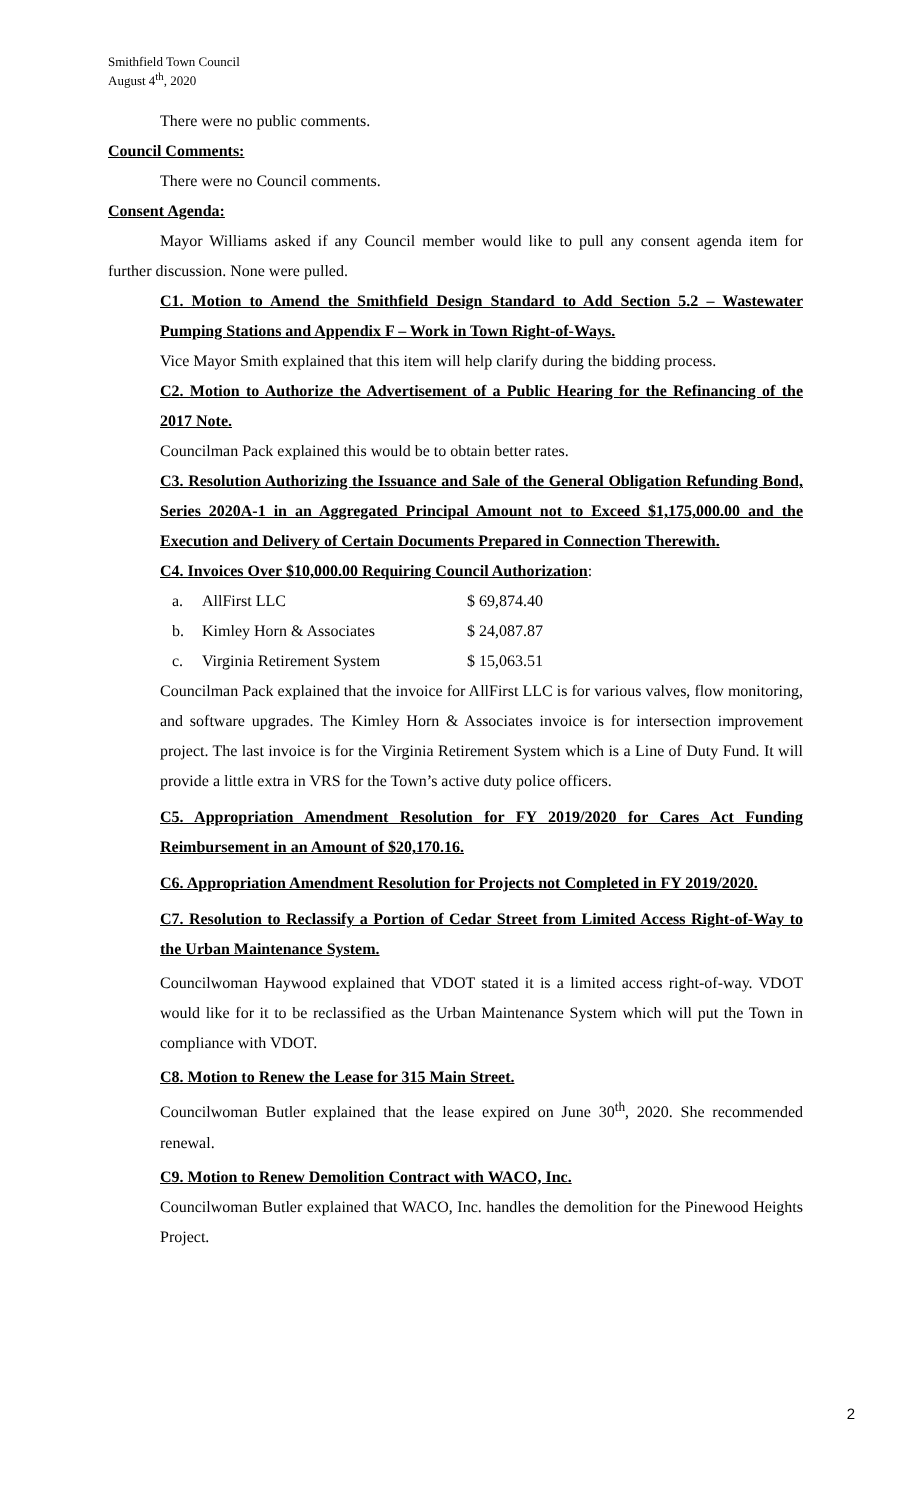Smithfield Town Council
August 4<sup>th</sup>, 2020
There were no public comments.
Council Comments:
There were no Council comments.
Consent Agenda:
Mayor Williams asked if any Council member would like to pull any consent agenda item for further discussion. None were pulled.
C1. Motion to Amend the Smithfield Design Standard to Add Section 5.2 – Wastewater Pumping Stations and Appendix F – Work in Town Right-of-Ways.
Vice Mayor Smith explained that this item will help clarify during the bidding process.
C2. Motion to Authorize the Advertisement of a Public Hearing for the Refinancing of the 2017 Note.
Councilman Pack explained this would be to obtain better rates.
C3. Resolution Authorizing the Issuance and Sale of the General Obligation Refunding Bond, Series 2020A-1 in an Aggregated Principal Amount not to Exceed $1,175,000.00 and the Execution and Delivery of Certain Documents Prepared in Connection Therewith.
C4. Invoices Over $10,000.00 Requiring Council Authorization:
| a. | AllFirst LLC | $ 69,874.40 |
| b. | Kimley Horn & Associates | $ 24,087.87 |
| c. | Virginia Retirement System | $ 15,063.51 |
Councilman Pack explained that the invoice for AllFirst LLC is for various valves, flow monitoring, and software upgrades. The Kimley Horn & Associates invoice is for intersection improvement project. The last invoice is for the Virginia Retirement System which is a Line of Duty Fund. It will provide a little extra in VRS for the Town’s active duty police officers.
C5. Appropriation Amendment Resolution for FY 2019/2020 for Cares Act Funding Reimbursement in an Amount of $20,170.16.
C6. Appropriation Amendment Resolution for Projects not Completed in FY 2019/2020.
C7. Resolution to Reclassify a Portion of Cedar Street from Limited Access Right-of-Way to the Urban Maintenance System.
Councilwoman Haywood explained that VDOT stated it is a limited access right-of-way. VDOT would like for it to be reclassified as the Urban Maintenance System which will put the Town in compliance with VDOT.
C8. Motion to Renew the Lease for 315 Main Street.
Councilwoman Butler explained that the lease expired on June 30<sup>th</sup>, 2020. She recommended renewal.
C9. Motion to Renew Demolition Contract with WACO, Inc.
Councilwoman Butler explained that WACO, Inc. handles the demolition for the Pinewood Heights Project.
2